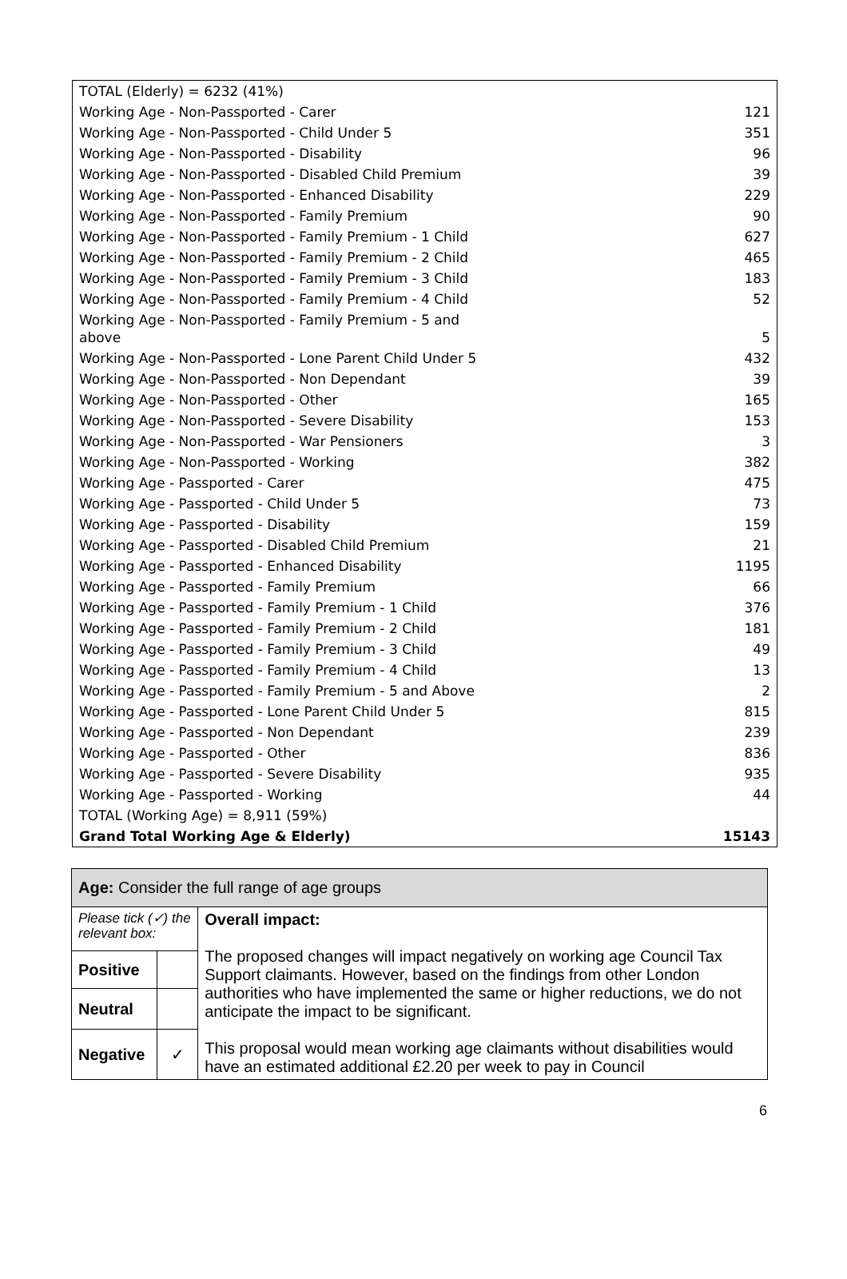| TOTAL (Elderly) = 6232 (41%) | |
| Working Age - Non-Passported - Carer | 121 |
| Working Age - Non-Passported - Child Under 5 | 351 |
| Working Age - Non-Passported - Disability | 96 |
| Working Age - Non-Passported - Disabled Child Premium | 39 |
| Working Age - Non-Passported - Enhanced Disability | 229 |
| Working Age - Non-Passported - Family Premium | 90 |
| Working Age - Non-Passported - Family Premium - 1 Child | 627 |
| Working Age - Non-Passported - Family Premium - 2 Child | 465 |
| Working Age - Non-Passported - Family Premium - 3 Child | 183 |
| Working Age - Non-Passported - Family Premium - 4 Child | 52 |
| Working Age - Non-Passported - Family Premium - 5 and above | 5 |
| Working Age - Non-Passported - Lone Parent Child Under 5 | 432 |
| Working Age - Non-Passported - Non Dependant | 39 |
| Working Age - Non-Passported - Other | 165 |
| Working Age - Non-Passported - Severe Disability | 153 |
| Working Age - Non-Passported - War Pensioners | 3 |
| Working Age - Non-Passported - Working | 382 |
| Working Age - Passported - Carer | 475 |
| Working Age - Passported - Child Under 5 | 73 |
| Working Age - Passported - Disability | 159 |
| Working Age - Passported - Disabled Child Premium | 21 |
| Working Age - Passported - Enhanced Disability | 1195 |
| Working Age - Passported - Family Premium | 66 |
| Working Age - Passported - Family Premium - 1 Child | 376 |
| Working Age - Passported - Family Premium - 2 Child | 181 |
| Working Age - Passported - Family Premium - 3 Child | 49 |
| Working Age - Passported - Family Premium - 4 Child | 13 |
| Working Age - Passported - Family Premium - 5 and Above | 2 |
| Working Age - Passported - Lone Parent Child Under 5 | 815 |
| Working Age - Passported - Non Dependant | 239 |
| Working Age - Passported - Other | 836 |
| Working Age - Passported - Severe Disability | 935 |
| Working Age - Passported - Working | 44 |
| TOTAL (Working Age) = 8,911 (59%) | |
| Grand Total Working Age & Elderly) | 15143 |
| Age: Consider the full range of age groups | | |
| Please tick (✓) the relevant box: | | Overall impact: The proposed changes will impact negatively on working age Council Tax Support claimants. However, based on the findings from other London authorities who have implemented the same or higher reductions, we do not anticipate the impact to be significant. This proposal would mean working age claimants without disabilities would have an estimated additional £2.20 per week to pay in Council |
| Positive | | |
| Neutral | | |
| Negative | ✓ | |
6